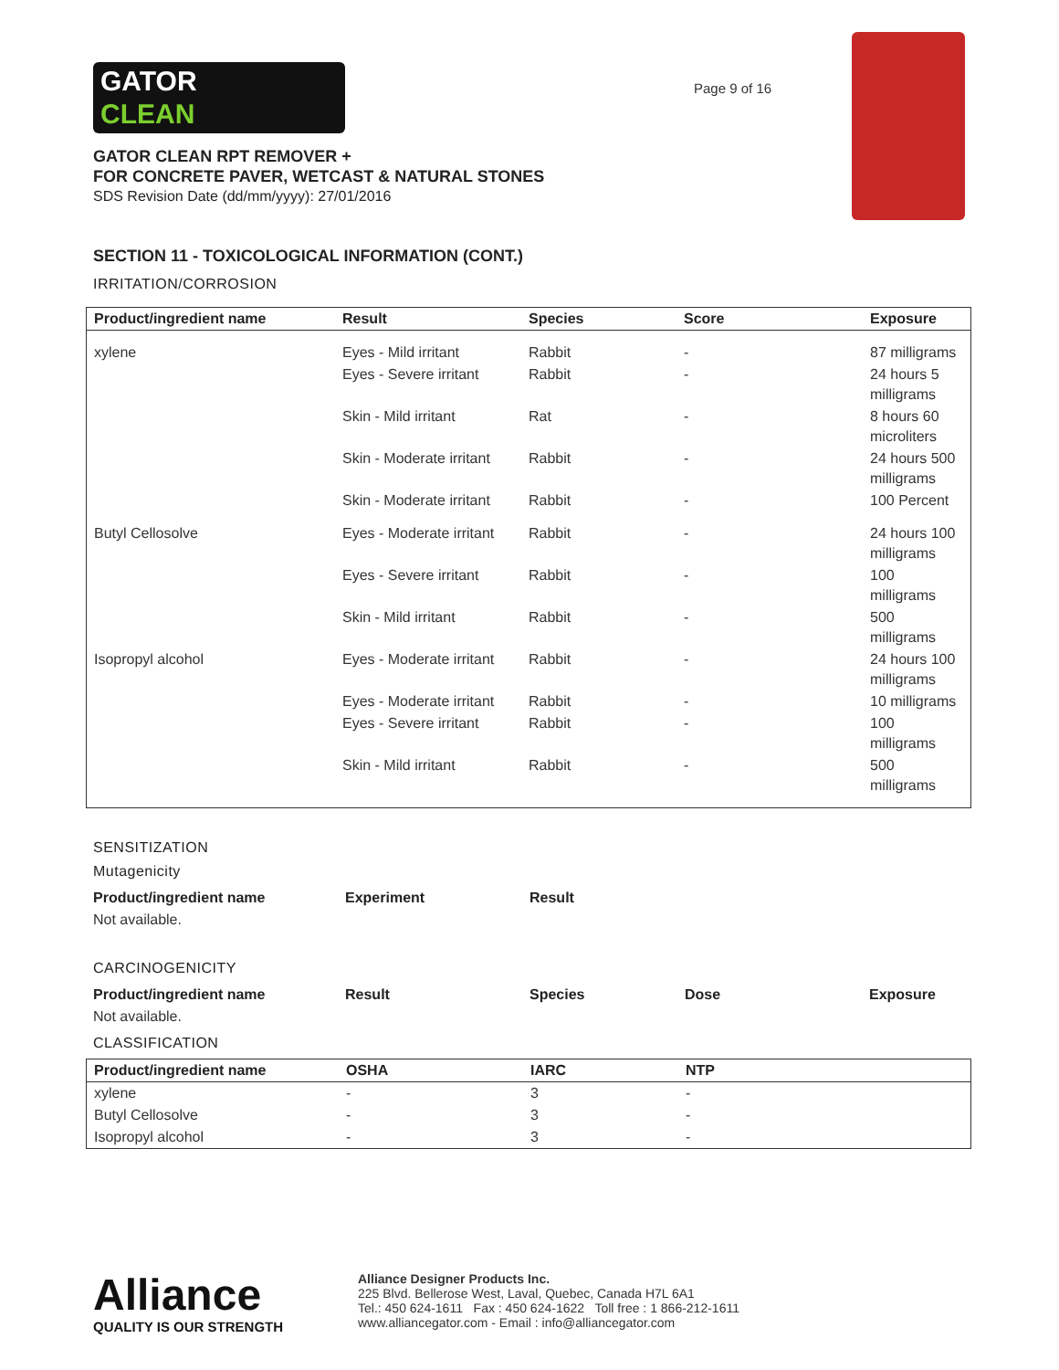GATOR
CLEAN
Page 9 of 16
GATOR CLEAN RPT REMOVER +
FOR CONCRETE PAVER, WETCAST & NATURAL STONES
SDS Revision Date (dd/mm/yyyy): 27/01/2016
SECTION 11 - TOXICOLOGICAL INFORMATION (CONT.)
IRRITATION/CORROSION
| Product/ingredient name | Result | Species | Score | Exposure |
| --- | --- | --- | --- | --- |
| xylene | Eyes - Mild irritant | Rabbit | - | 87 milligrams |
| | Eyes - Severe irritant | Rabbit | - | 24 hours 5 milligrams |
| | Skin - Mild irritant | Rat | - | 8 hours 60 microliters |
| | Skin - Moderate irritant | Rabbit | - | 24 hours 500 milligrams |
| | Skin - Moderate irritant | Rabbit | - | 100 Percent |
| Butyl Cellosolve | Eyes - Moderate irritant | Rabbit | - | 24 hours 100 milligrams |
| | Eyes - Severe irritant | Rabbit | - | 100 milligrams |
| | Skin - Mild irritant | Rabbit | - | 500 milligrams |
| Isopropyl alcohol | Eyes - Moderate irritant | Rabbit | - | 24 hours 100 milligrams |
| | Eyes - Moderate irritant | Rabbit | - | 10 milligrams |
| | Eyes - Severe irritant | Rabbit | - | 100 milligrams |
| | Skin - Mild irritant | Rabbit | - | 500 milligrams |
SENSITIZATION
Mutagenicity
| Product/ingredient name | Experiment | Result |
| --- | --- | --- |
| Not available. | | |
CARCINOGENICITY
| Product/ingredient name | Result | Species | Dose | Exposure |
| --- | --- | --- | --- | --- |
| Not available. | | | | |
CLASSIFICATION
| Product/ingredient name | OSHA | IARC | NTP |
| --- | --- | --- | --- |
| xylene | - | 3 | - |
| Butyl Cellosolve | - | 3 | - |
| Isopropyl alcohol | - | 3 | - |
Alliance
QUALITY IS OUR STRENGTH
Alliance Designer Products Inc.
225 Blvd. Bellerose West, Laval, Quebec, Canada H7L 6A1
Tel.: 450 624-1611 Fax : 450 624-1622 Toll free : 1 866-212-1611
www.alliancegator.com - Email : info@alliancegator.com